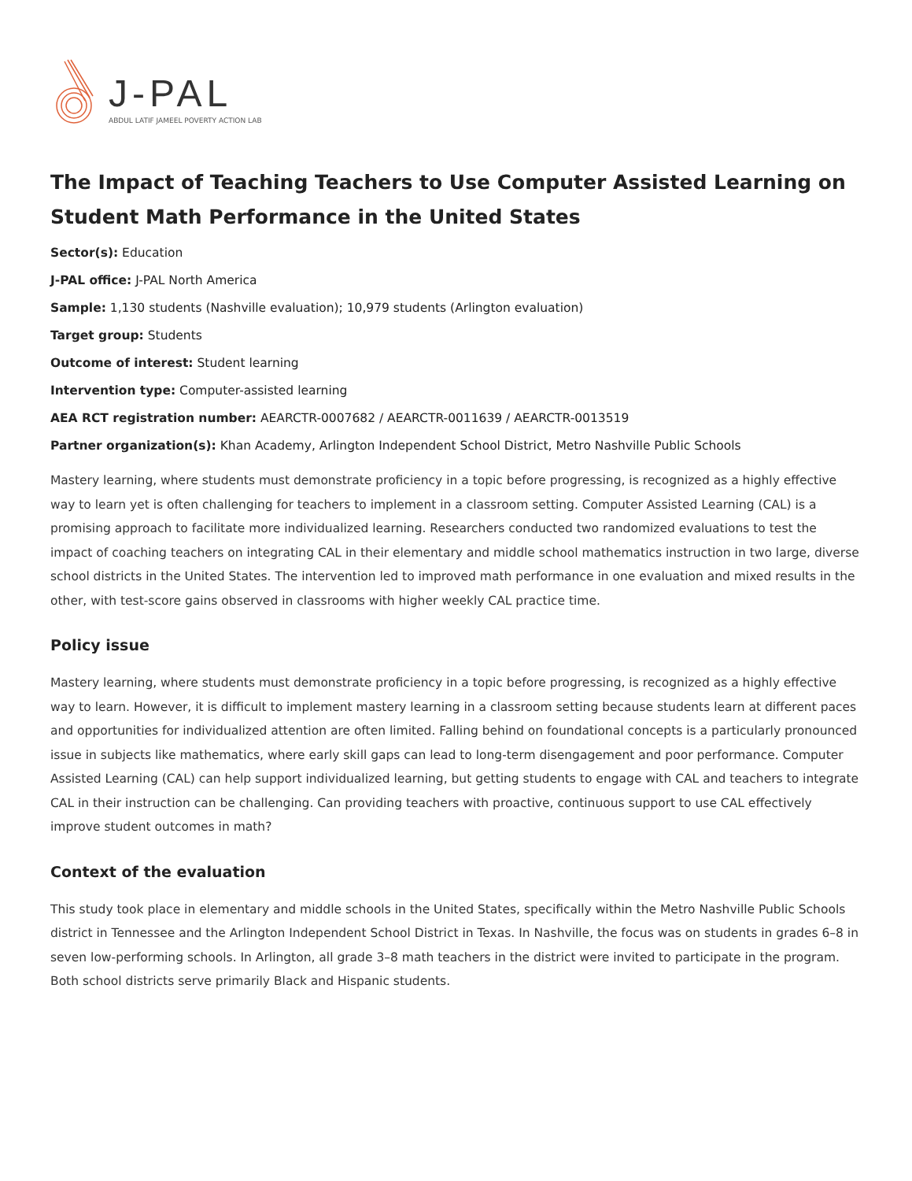J-PAL
ABDUL LATIF JAMEEL POVERTY ACTION LAB
The Impact of Teaching Teachers to Use Computer Assisted Learning on Student Math Performance in the United States
Sector(s): Education
J-PAL office: J-PAL North America
Sample: 1,130 students (Nashville evaluation); 10,979 students (Arlington evaluation)
Target group: Students
Outcome of interest: Student learning
Intervention type: Computer-assisted learning
AEA RCT registration number: AEARCTR-0007682 / AEARCTR-0011639 / AEARCTR-0013519
Partner organization(s): Khan Academy, Arlington Independent School District, Metro Nashville Public Schools
Mastery learning, where students must demonstrate proficiency in a topic before progressing, is recognized as a highly effective way to learn yet is often challenging for teachers to implement in a classroom setting. Computer Assisted Learning (CAL) is a promising approach to facilitate more individualized learning. Researchers conducted two randomized evaluations to test the impact of coaching teachers on integrating CAL in their elementary and middle school mathematics instruction in two large, diverse school districts in the United States. The intervention led to improved math performance in one evaluation and mixed results in the other, with test-score gains observed in classrooms with higher weekly CAL practice time.
Policy issue
Mastery learning, where students must demonstrate proficiency in a topic before progressing, is recognized as a highly effective way to learn. However, it is difficult to implement mastery learning in a classroom setting because students learn at different paces and opportunities for individualized attention are often limited. Falling behind on foundational concepts is a particularly pronounced issue in subjects like mathematics, where early skill gaps can lead to long-term disengagement and poor performance. Computer Assisted Learning (CAL) can help support individualized learning, but getting students to engage with CAL and teachers to integrate CAL in their instruction can be challenging. Can providing teachers with proactive, continuous support to use CAL effectively improve student outcomes in math?
Context of the evaluation
This study took place in elementary and middle schools in the United States, specifically within the Metro Nashville Public Schools district in Tennessee and the Arlington Independent School District in Texas. In Nashville, the focus was on students in grades 6–8 in seven low-performing schools. In Arlington, all grade 3–8 math teachers in the district were invited to participate in the program. Both school districts serve primarily Black and Hispanic students.